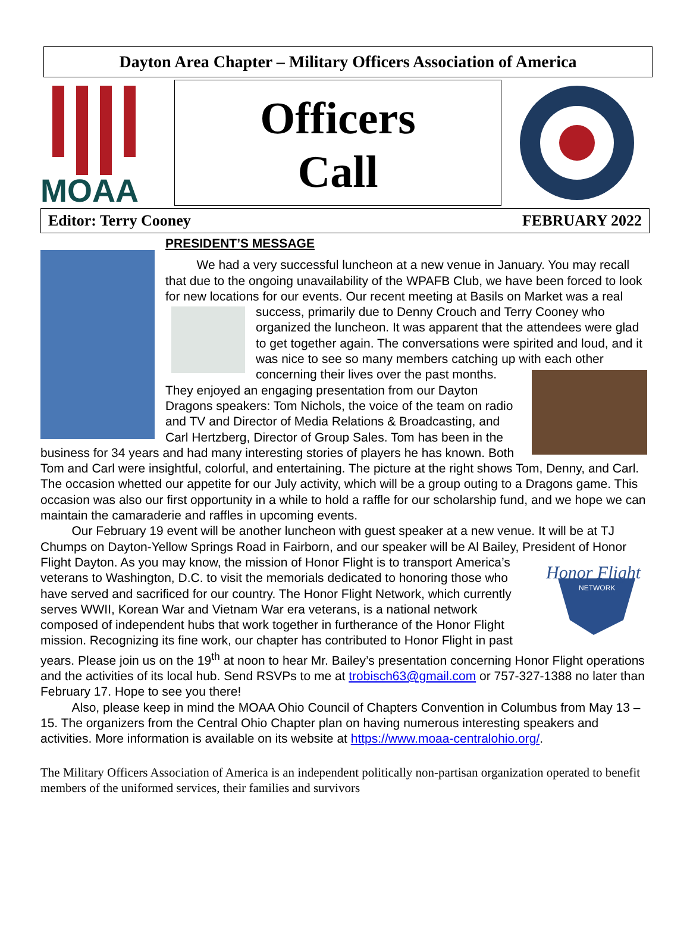Dayton Area Chapter – Military Officers Association of America
MOAA
Officers
Call
Editor: Terry Cooney FEBRUARY 2022
PRESIDENT’S MESSAGE
We had a very successful luncheon at a new venue in January. You may recall that due to the ongoing unavailability of the WPAFB Club, we have been forced to look for new locations for our events. Our recent meeting at Basils on Market was a real success, primarily due to Denny Crouch and Terry Cooney who organized the luncheon. It was apparent that the attendees were glad to get together again. The conversations were spirited and loud, and it was nice to see so many members catching up with each other concerning their lives over the past months. They enjoyed an engaging presentation from our Dayton Dragons speakers: Tom Nichols, the voice of the team on radio and TV and Director of Media Relations & Broadcasting, and Carl Hertzberg, Director of Group Sales. Tom has been in the business for 34 years and had many interesting stories of players he has known. Both Tom and Carl were insightful, colorful, and entertaining. The picture at the right shows Tom, Denny, and Carl. The occasion whetted our appetite for our July activity, which will be a group outing to a Dragons game. This occasion was also our first opportunity in a while to hold a raffle for our scholarship fund, and we hope we can maintain the camaraderie and raffles in upcoming events.
Our February 19 event will be another luncheon with guest speaker at a new venue. It will be at TJ Chumps on Dayton-Yellow Springs Road in Fairborn, and our speaker will be Al Bailey, President of Honor Flight Dayton. As you may know, the mission of Honor Flight is to transport
Honor Flight
NETWORK
America’s veterans to Washington, D.C. to visit the memorials dedicated to honoring those who have served and sacrificed for our country. The Honor Flight Network, which currently serves WWII, Korean War and Vietnam War era veterans, is a national network composed of independent hubs that work together in furtherance of the Honor Flight mission. Recognizing its fine work, our chapter has contributed to Honor Flight in past years. Please join us on the 19<sup>th</sup> at noon to hear Mr. Bailey’s presentation concerning Honor Flight operations and the activities of its local hub. Send RSVPs to me at trobisch63@gmail.com or 757-327-1388 no later than February 17. Hope to see you there!
Also, please keep in mind the MOAA Ohio Council of Chapters Convention in Columbus from May 13 – 15. The organizers from the Central Ohio Chapter plan on having numerous interesting speakers and activities. More information is available on its website at https://www.moaa-centralohio.org/.
The Military Officers Association of America is an independent politically non-partisan organization operated to benefit members of the uniformed services, their families and survivors